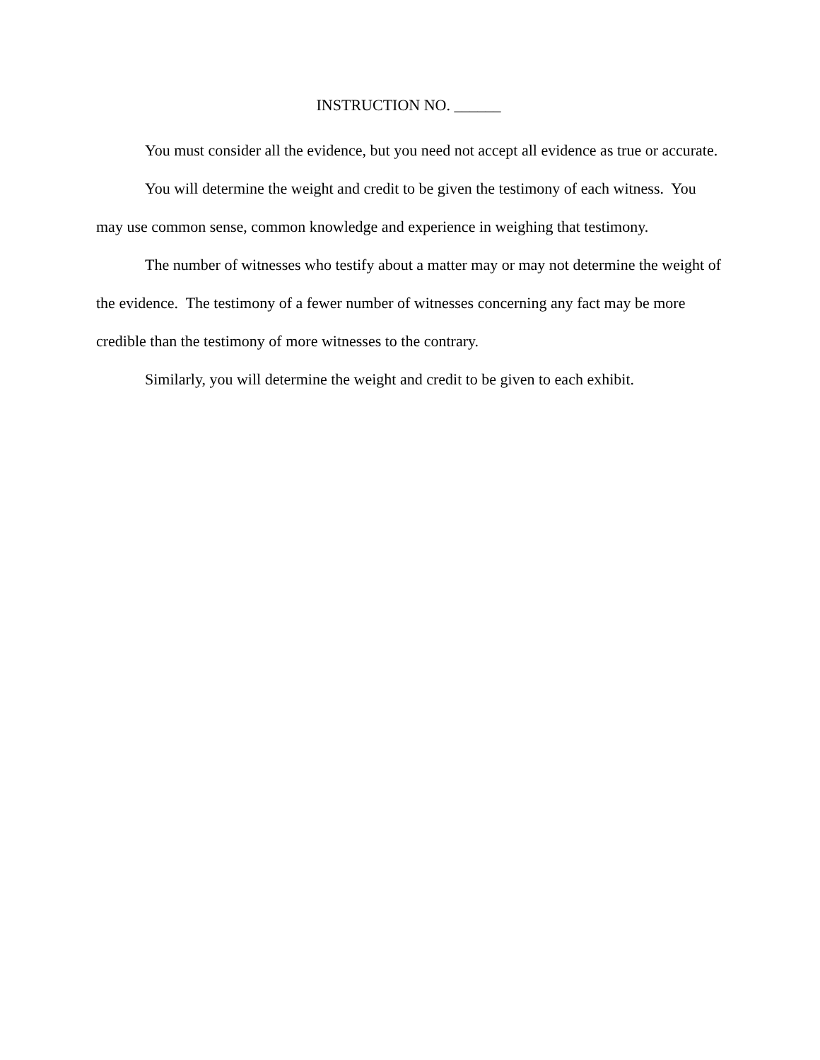INSTRUCTION NO. ______
You must consider all the evidence, but you need not accept all evidence as true or accurate.
You will determine the weight and credit to be given the testimony of each witness. You may use common sense, common knowledge and experience in weighing that testimony.
The number of witnesses who testify about a matter may or may not determine the weight of the evidence. The testimony of a fewer number of witnesses concerning any fact may be more credible than the testimony of more witnesses to the contrary.
Similarly, you will determine the weight and credit to be given to each exhibit.